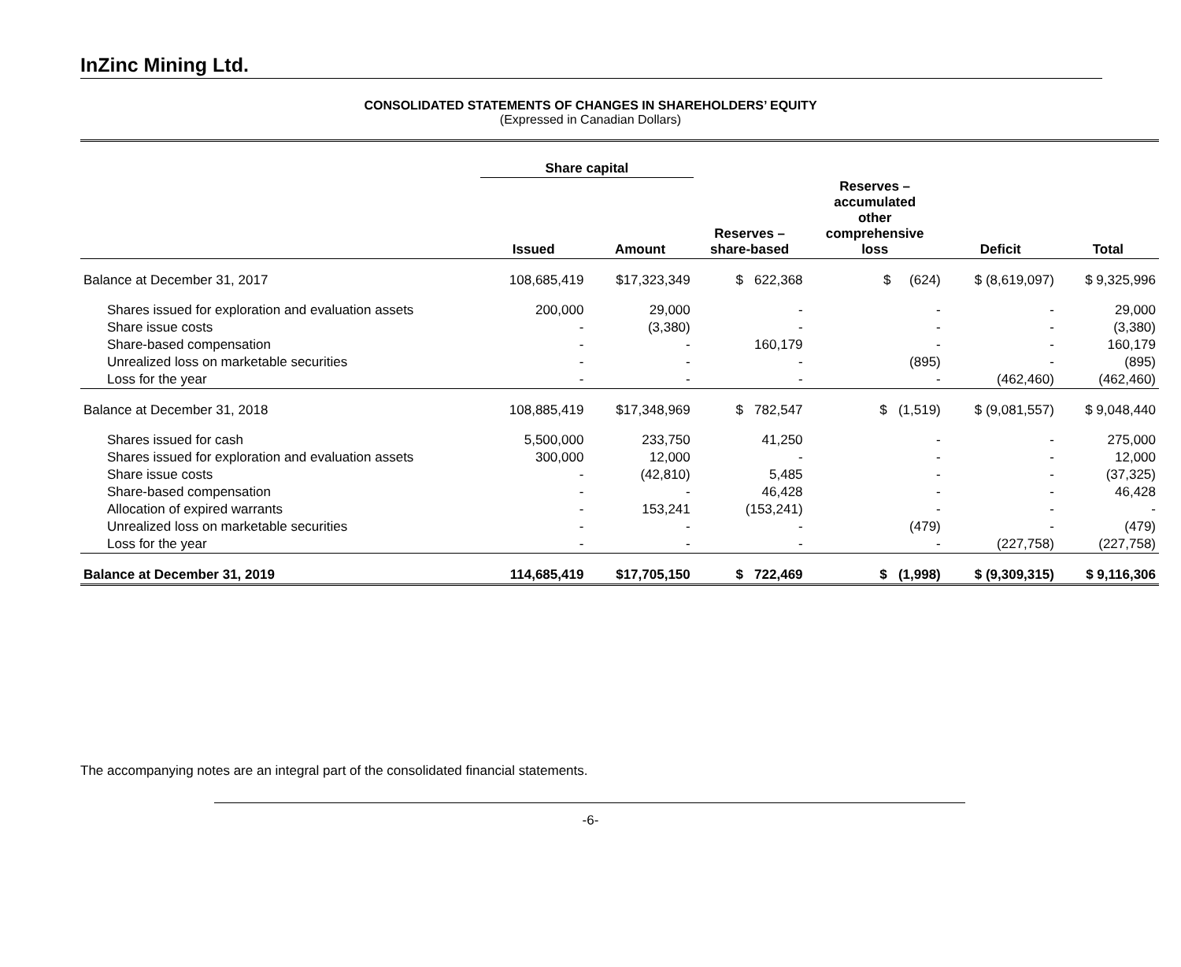InZinc Mining Ltd.
CONSOLIDATED STATEMENTS OF CHANGES IN SHAREHOLDERS’ EQUITY
(Expressed in Canadian Dollars)
| | Share capital | | | | | |
| --- | --- | --- | --- | --- | --- | --- |
| | Issued | Amount | Reserves – share-based | Reserves – accumulated other comprehensive loss | Deficit | Total |
| Balance at December 31, 2017 | 108,685,419 | $17,323,349 | $ 622,368 | $ (624) | $ (8,619,097) | $ 9,325,996 |
| Shares issued for exploration and evaluation assets | 200,000 | 29,000 | - | - | - | 29,000 |
| Share issue costs | - | (3,380) | - | - | - | (3,380) |
| Share-based compensation | - | - | 160,179 | - | - | 160,179 |
| Unrealized loss on marketable securities | - | - | - | (895) | - | (895) |
| Loss for the year | - | - | - | - | (462,460) | (462,460) |
| Balance at December 31, 2018 | 108,885,419 | $17,348,969 | $ 782,547 | $ (1,519) | $ (9,081,557) | $ 9,048,440 |
| Shares issued for cash | 5,500,000 | 233,750 | 41,250 | - | - | 275,000 |
| Shares issued for exploration and evaluation assets | 300,000 | 12,000 | - | - | - | 12,000 |
| Share issue costs | - | (42,810) | 5,485 | - | - | (37,325) |
| Share-based compensation | - | - | 46,428 | - | - | 46,428 |
| Allocation of expired warrants | - | 153,241 | (153,241) | - | - | - |
| Unrealized loss on marketable securities | - | - | - | (479) | - | (479) |
| Loss for the year | - | - | - | - | (227,758) | (227,758) |
| Balance at December 31, 2019 | 114,685,419 | $17,705,150 | $ 722,469 | $ (1,998) | $ (9,309,315) | $ 9,116,306 |
The accompanying notes are an integral part of the consolidated financial statements.
-6-